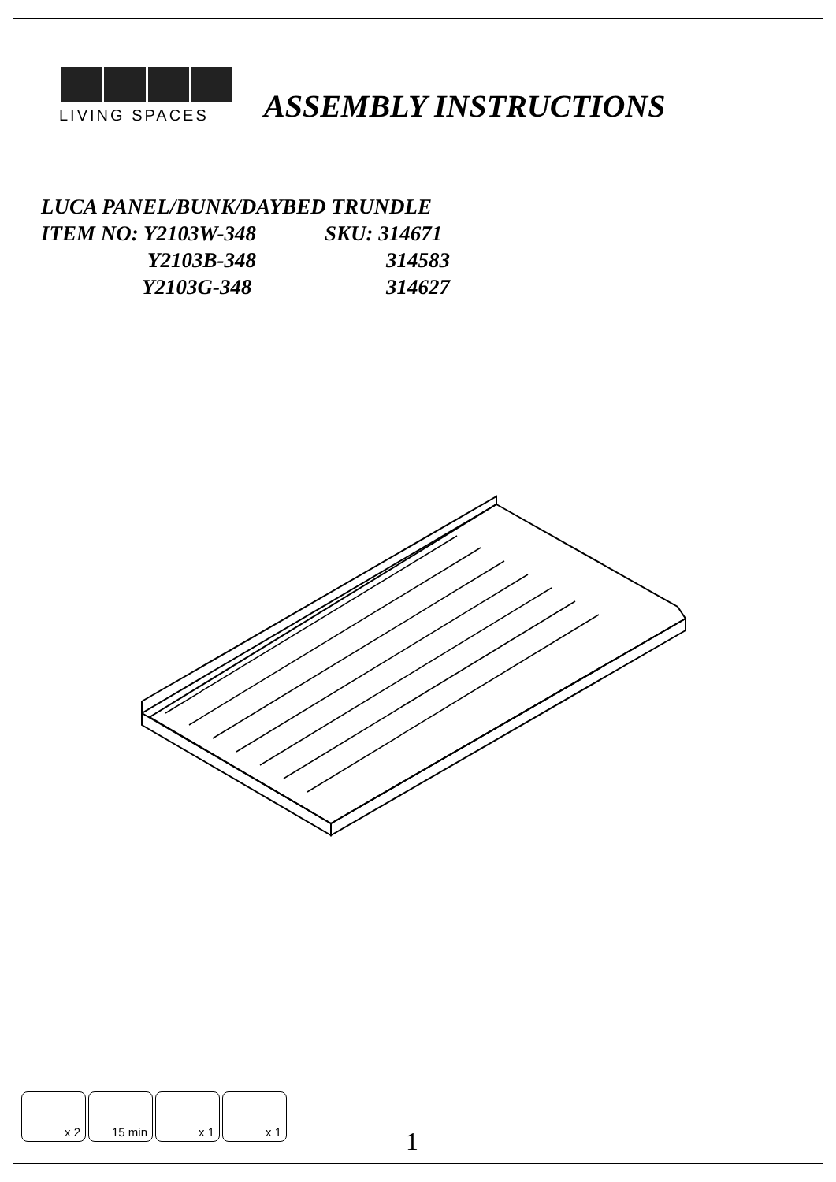LIVING SPACES
ASSEMBLY INSTRUCTIONS
LUCA PANEL/BUNK/DAYBED TRUNDLE
ITEM NO: Y2103W-348 SKU: 314671
Y2103B-348 314583
Y2103G-348 314627
x 2 15 min x 1 x 1
1